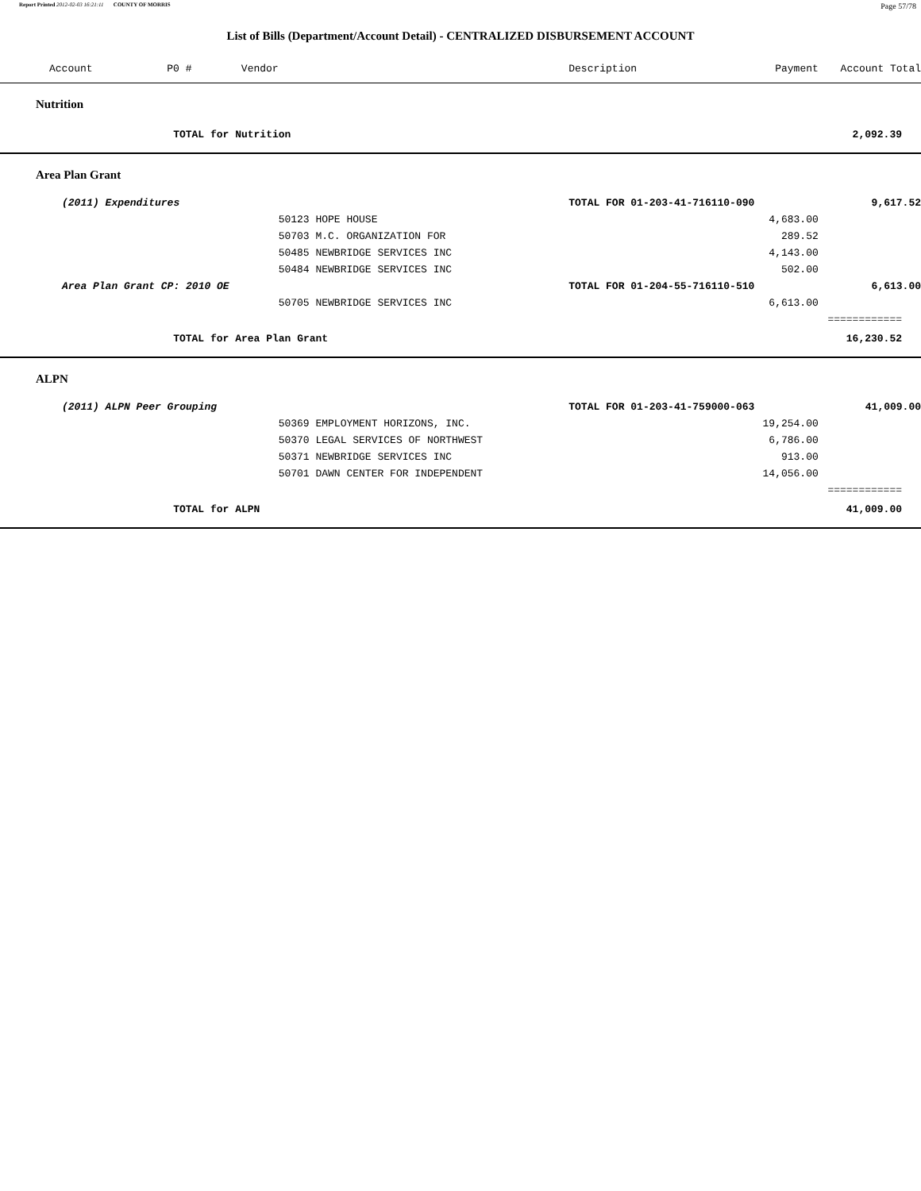Report Printed 2012-02-03 16:21:11 COUNTY OF MORRIS Page 57/78
List of Bills (Department/Account Detail) - CENTRALIZED DISBURSEMENT ACCOUNT
| Account P0 # Vendor | | | Description | Payment | Account Total | |
| --- | --- | --- | --- | --- | --- | --- |
| Nutrition | | | | | | |
| | TOTAL for Nutrition | | | | 2,092.39 | |
| Area Plan Grant | | | | | | |
| (2011) Expenditures | | | TOTAL FOR 01-203-41-716110-090 | | 9,617.52 | |
| | | 50123 HOPE HOUSE | | 4,683.00 | | |
| | | 50703 M.C. ORGANIZATION FOR | | 289.52 | | |
| | | 50485 NEWBRIDGE SERVICES INC | | 4,143.00 | | |
| | | 50484 NEWBRIDGE SERVICES INC | | 502.00 | | |
| Area Plan Grant CP: 2010 OE | | | TOTAL FOR 01-204-55-716110-510 | | 6,613.00 | |
| | | 50705 NEWBRIDGE SERVICES INC | | 6,613.00 | | |
| | | | | | ============ | |
| | TOTAL for Area Plan Grant | | | | 16,230.52 | |
| ALPN | | | | | | |
| (2011) ALPN Peer Grouping | | | TOTAL FOR 01-203-41-759000-063 | | 41,009.00 | |
| | | 50369 EMPLOYMENT HORIZONS, INC. | | 19,254.00 | | |
| | | 50370 LEGAL SERVICES OF NORTHWEST | | 6,786.00 | | |
| | | 50371 NEWBRIDGE SERVICES INC | | 913.00 | | |
| | | 50701 DAWN CENTER FOR INDEPENDENT | | 14,056.00 | | |
| | | | | | ============ | |
| | TOTAL for ALPN | | | | 41,009.00 | |